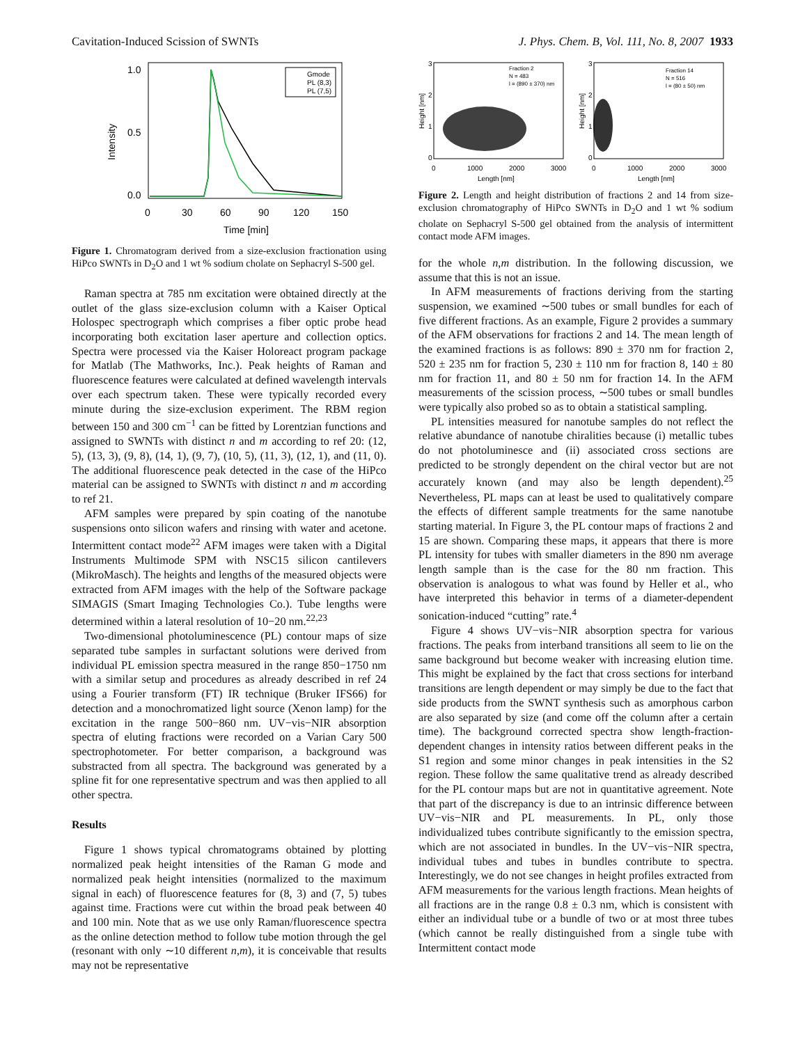Cavitation-Induced Scission of SWNTs J. Phys. Chem. B, Vol. 111, No. 8, 2007 1933
1.0
0.5
0.0
0
30
60
90
120
150
Time [min]
Intensity
Gmode
PL (8,3)
PL (7,5)
Figure 1. Chromatogram derived from a size-exclusion fractionation using HiPco SWNTs in D<sub>2</sub>O and 1 wt % sodium cholate on Sephacryl S-500 gel.
Raman spectra at 785 nm excitation were obtained directly at the outlet of the glass size-exclusion column with a Kaiser Optical Holospec spectrograph which comprises a fiber optic probe head incorporating both excitation laser aperture and collection optics. Spectra were processed via the Kaiser Holoreact program package for Matlab (The Mathworks, Inc.). Peak heights of Raman and fluorescence features were calculated at defined wavelength intervals over each spectrum taken. These were typically recorded every minute during the size-exclusion experiment. The RBM region between 150 and 300 cm<sup>−1</sup> can be fitted by Lorentzian functions and assigned to SWNTs with distinct n and m according to ref 20: (12, 5), (13, 3), (9, 8), (14, 1), (9, 7), (10, 5), (11, 3), (12, 1), and (11, 0). The additional fluorescence peak detected in the case of the HiPco material can be assigned to SWNTs with distinct n and m according to ref 21.
AFM samples were prepared by spin coating of the nanotube suspensions onto silicon wafers and rinsing with water and acetone. Intermittent contact mode<sup>22</sup> AFM images were taken with a Digital Instruments Multimode SPM with NSC15 silicon cantilevers (MikroMasch). The heights and lengths of the measured objects were extracted from AFM images with the help of the Software package SIMAGIS (Smart Imaging Technologies Co.). Tube lengths were determined within a lateral resolution of 10−20 nm.<sup>22,23</sup>
Two-dimensional photoluminescence (PL) contour maps of size separated tube samples in surfactant solutions were derived from individual PL emission spectra measured in the range 850−1750 nm with a similar setup and procedures as already described in ref 24 using a Fourier transform (FT) IR technique (Bruker IFS66) for detection and a monochromatized light source (Xenon lamp) for the excitation in the range 500−860 nm. UV−vis−NIR absorption spectra of eluting fractions were recorded on a Varian Cary 500 spectrophotometer. For better comparison, a background was substracted from all spectra. The background was generated by a spline fit for one representative spectrum and was then applied to all other spectra.
Results
Figure 1 shows typical chromatograms obtained by plotting normalized peak height intensities of the Raman G mode and normalized peak height intensities (normalized to the maximum signal in each) of fluorescence features for (8, 3) and (7, 5) tubes against time. Fractions were cut within the broad peak between 40 and 100 min. Note that as we use only Raman/fluorescence spectra as the online detection method to follow tube motion through the gel (resonant with only ∼10 different n,m), it is conceivable that results may not be representative
3
2
1
0
3
2
1
0
0
1000
2000
3000
0
1000
2000
3000
Length [nm]
Length [nm]
Height [nm]
Height [nm]
Fraction 2
N = 483
l = (890 ± 370) nm
Fraction 14
N = 516
l = (80 ± 50) nm
Figure 2. Length and height distribution of fractions 2 and 14 from size-exclusion chromatography of HiPco SWNTs in D<sub>2</sub>O and 1 wt % sodium cholate on Sephacryl S-500 gel obtained from the analysis of intermittent contact mode AFM images.
for the whole n,m distribution. In the following discussion, we assume that this is not an issue.
In AFM measurements of fractions deriving from the starting suspension, we examined ∼500 tubes or small bundles for each of five different fractions. As an example, Figure 2 provides a summary of the AFM observations for fractions 2 and 14. The mean length of the examined fractions is as follows: 890 ± 370 nm for fraction 2, 520 ± 235 nm for fraction 5, 230 ± 110 nm for fraction 8, 140 ± 80 nm for fraction 11, and 80 ± 50 nm for fraction 14. In the AFM measurements of the scission process, ∼500 tubes or small bundles were typically also probed so as to obtain a statistical sampling.
PL intensities measured for nanotube samples do not reflect the relative abundance of nanotube chiralities because (i) metallic tubes do not photoluminesce and (ii) associated cross sections are predicted to be strongly dependent on the chiral vector but are not accurately known (and may also be length dependent).<sup>25</sup> Nevertheless, PL maps can at least be used to qualitatively compare the effects of different sample treatments for the same nanotube starting material. In Figure 3, the PL contour maps of fractions 2 and 15 are shown. Comparing these maps, it appears that there is more PL intensity for tubes with smaller diameters in the 890 nm average length sample than is the case for the 80 nm fraction. This observation is analogous to what was found by Heller et al., who have interpreted this behavior in terms of a diameter-dependent sonication-induced “cutting” rate.<sup>4</sup>
Figure 4 shows UV−vis−NIR absorption spectra for various fractions. The peaks from interband transitions all seem to lie on the same background but become weaker with increasing elution time. This might be explained by the fact that cross sections for interband transitions are length dependent or may simply be due to the fact that side products from the SWNT synthesis such as amorphous carbon are also separated by size (and come off the column after a certain time). The background corrected spectra show length-fraction-dependent changes in intensity ratios between different peaks in the S1 region and some minor changes in peak intensities in the S2 region. These follow the same qualitative trend as already described for the PL contour maps but are not in quantitative agreement. Note that part of the discrepancy is due to an intrinsic difference between UV−vis−NIR and PL measurements. In PL, only those individualized tubes contribute significantly to the emission spectra, which are not associated in bundles. In the UV−vis−NIR spectra, individual tubes and tubes in bundles contribute to spectra. Interestingly, we do not see changes in height profiles extracted from AFM measurements for the various length fractions. Mean heights of all fractions are in the range 0.8 ± 0.3 nm, which is consistent with either an individual tube or a bundle of two or at most three tubes (which cannot be really distinguished from a single tube with Intermittent contact mode